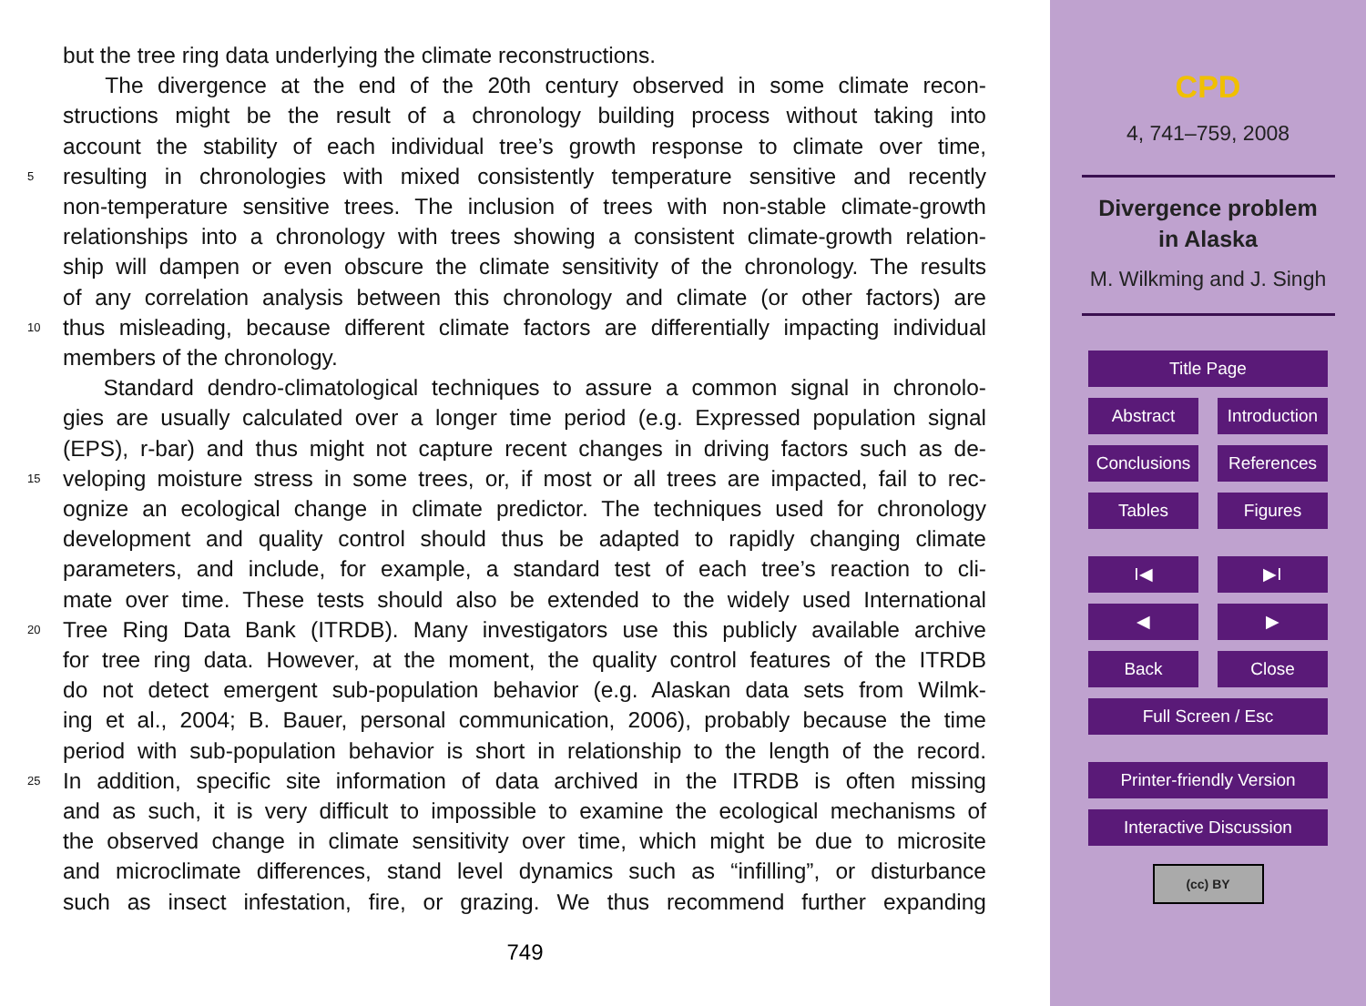but the tree ring data underlying the climate reconstructions.
The divergence at the end of the 20th century observed in some climate recon-
structions might be the result of a chronology building process without taking into
account the stability of each individual tree’s growth response to climate over time,
5 resulting in chronologies with mixed consistently temperature sensitive and recently
non-temperature sensitive trees. The inclusion of trees with non-stable climate-growth
relationships into a chronology with trees showing a consistent climate-growth relation-
ship will dampen or even obscure the climate sensitivity of the chronology. The results
of any correlation analysis between this chronology and climate (or other factors) are
10 thus misleading, because different climate factors are differentially impacting individual
members of the chronology.
Standard dendro-climatological techniques to assure a common signal in chronolo-
gies are usually calculated over a longer time period (e.g. Expressed population signal
(EPS), r-bar) and thus might not capture recent changes in driving factors such as de-
15 veloping moisture stress in some trees, or, if most or all trees are impacted, fail to rec-
ognize an ecological change in climate predictor. The techniques used for chronology
development and quality control should thus be adapted to rapidly changing climate
parameters, and include, for example, a standard test of each tree’s reaction to cli-
mate over time. These tests should also be extended to the widely used International
20 Tree Ring Data Bank (ITRDB). Many investigators use this publicly available archive
for tree ring data. However, at the moment, the quality control features of the ITRDB
do not detect emergent sub-population behavior (e.g. Alaskan data sets from Wilmk-
ing et al., 2004; B. Bauer, personal communication, 2006), probably because the time
period with sub-population behavior is short in relationship to the length of the record.
25 In addition, specific site information of data archived in the ITRDB is often missing
and as such, it is very difficult to impossible to examine the ecological mechanisms of
the observed change in climate sensitivity over time, which might be due to microsite
and microclimate differences, stand level dynamics such as “infilling”, or disturbance
such as insect infestation, fire, or grazing. We thus recommend further expanding
749
CPD
4, 741–759, 2008
Divergence problem
in Alaska
M. Wilkming and J. Singh
Title Page
Abstract Introduction
Conclusions
References
Tables Figures
I◀ ▶I
◀ ▶
Back Close
Full Screen / Esc
Printer-friendly Version
Interactive Discussion
(cc) BY